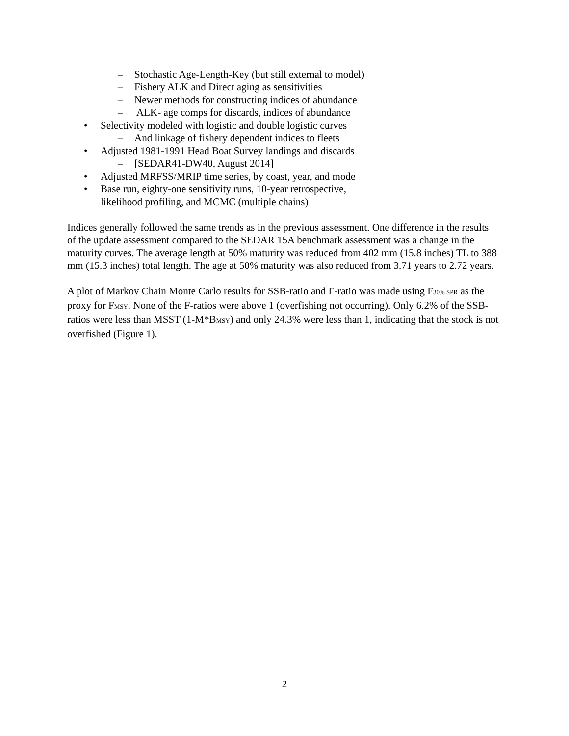– Stochastic Age-Length-Key (but still external to model)
– Fishery ALK and Direct aging as sensitivities
– Newer methods for constructing indices of abundance
– ALK- age comps for discards, indices of abundance
• Selectivity modeled with logistic and double logistic curves
– And linkage of fishery dependent indices to fleets
• Adjusted 1981-1991 Head Boat Survey landings and discards
– [SEDAR41-DW40, August 2014]
• Adjusted MRFSS/MRIP time series, by coast, year, and mode
• Base run, eighty-one sensitivity runs, 10-year retrospective,
likelihood profiling, and MCMC (multiple chains)
Indices generally followed the same trends as in the previous assessment. One difference in the results of the update assessment compared to the SEDAR 15A benchmark assessment was a change in the maturity curves. The average length at 50% maturity was reduced from 402 mm (15.8 inches) TL to 388 mm (15.3 inches) total length. The age at 50% maturity was also reduced from 3.71 years to 2.72 years.
A plot of Markov Chain Monte Carlo results for SSB-ratio and F-ratio was made using F30% SPR as the proxy for FMSY. None of the F-ratios were above 1 (overfishing not occurring). Only 6.2% of the SSB-ratios were less than MSST (1-M*BMSY) and only 24.3% were less than 1, indicating that the stock is not overfished (Figure 1).
2